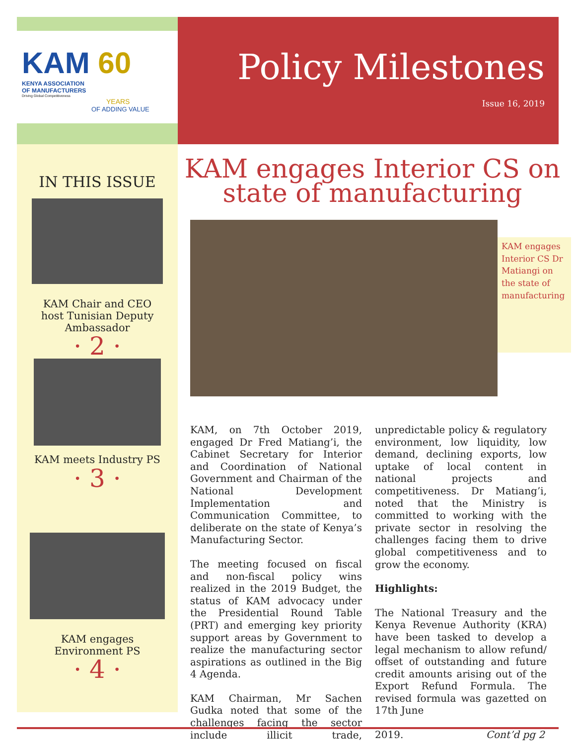KAM 60
KENYA ASSOCIATION
OF MANUFACTURERS
Driving Global Competitiveness
YEARS
OF ADDING VALUE
Policy Milestones
Issue 16, 2019
IN THIS ISSUE
KAM Chair and CEO
host Tunisian Deputy
Ambassador
· 2 ·
KAM meets Industry PS
· 3 ·
KAM engages
Environment PS
· 4 ·
KAM engages Interior CS on
state of manufacturing
KAM engages Interior CS Dr Matiangi on the state of manufacturing
KAM, on 7th October 2019, engaged Dr Fred Matiang’i, the Cabinet Secretary for Interior and Coordination of National Government and Chairman of the National Development Implementation and Communication Committee, to deliberate on the state of Kenya’s Manufacturing Sector.
The meeting focused on fiscal and non-fiscal policy wins realized in the 2019 Budget, the status of KAM advocacy under the Presidential Round Table (PRT) and emerging key priority support areas by Government to realize the manufacturing sector aspirations as outlined in the Big 4 Agenda.
KAM Chairman, Mr Sachen Gudka noted that some of the challenges facing the sector include illicit trade, unpredictable policy & regulatory environment, low liquidity, low demand, declining exports, low uptake of local content in national projects and competitiveness. Dr Matiang’i, noted that the Ministry is committed to working with the private sector in resolving the challenges facing them to drive global competitiveness and to grow the economy.
Highlights:
The National Treasury and the Kenya Revenue Authority (KRA) have been tasked to develop a legal mechanism to allow refund/ offset of outstanding and future credit amounts arising out of the Export Refund Formula. The revised formula was gazetted on 17th June
2019. Cont’d pg 2